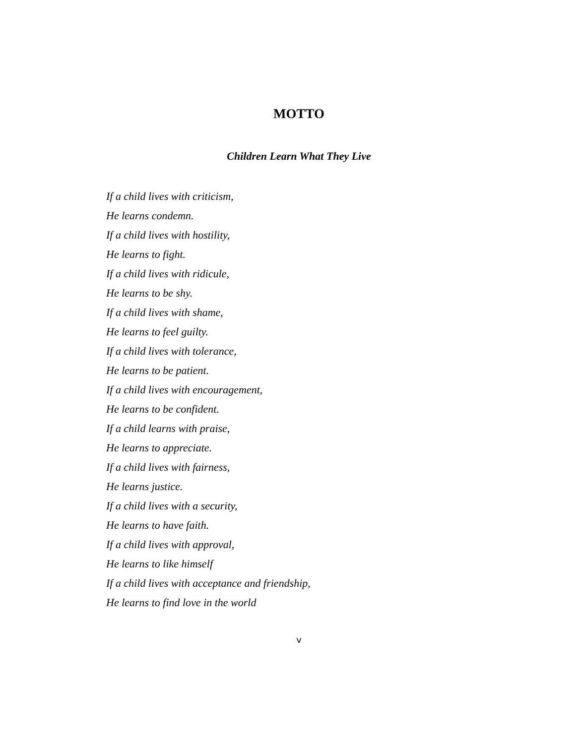MOTTO
Children Learn What They Live
If a child lives with criticism,
He learns condemn.
If a child lives with hostility,
He learns to fight.
If a child lives with ridicule,
He learns to be shy.
If a child lives with shame,
He learns to feel guilty.
If a child lives with tolerance,
He learns to be patient.
If a child lives with encouragement,
He learns to be confident.
If a child learns with praise,
He learns to appreciate.
If a child lives with fairness,
He learns justice.
If a child lives with a security,
He learns to have faith.
If a child lives with approval,
He learns to like himself
If a child lives with acceptance and friendship,
He learns to find love in the world
v